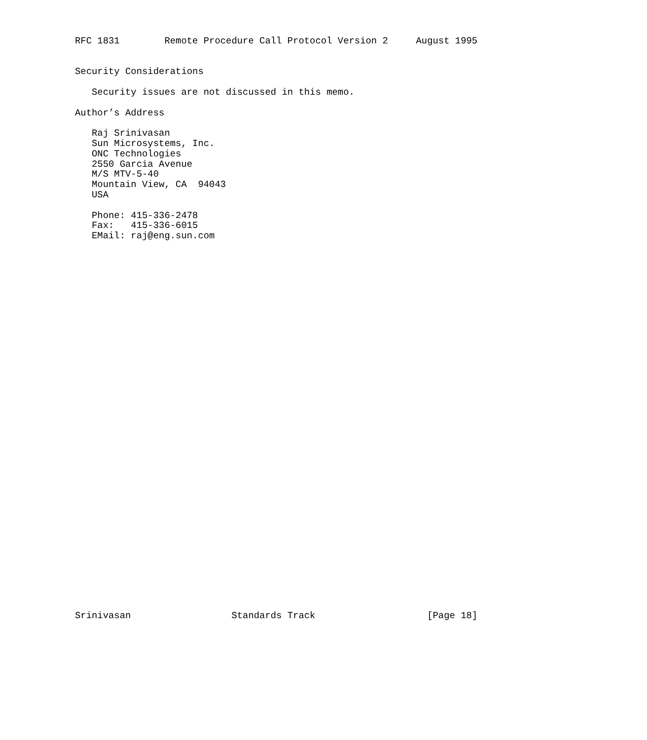RFC 1831        Remote Procedure Call Protocol Version 2     August 1995


Security Considerations

   Security issues are not discussed in this memo.

Author’s Address

   Raj Srinivasan
   Sun Microsystems, Inc.
   ONC Technologies
   2550 Garcia Avenue
   M/S MTV-5-40
   Mountain View, CA  94043
   USA

   Phone: 415-336-2478
   Fax:   415-336-6015
   EMail: raj@eng.sun.com




































Srinivasan                  Standards Track                    [Page 18]